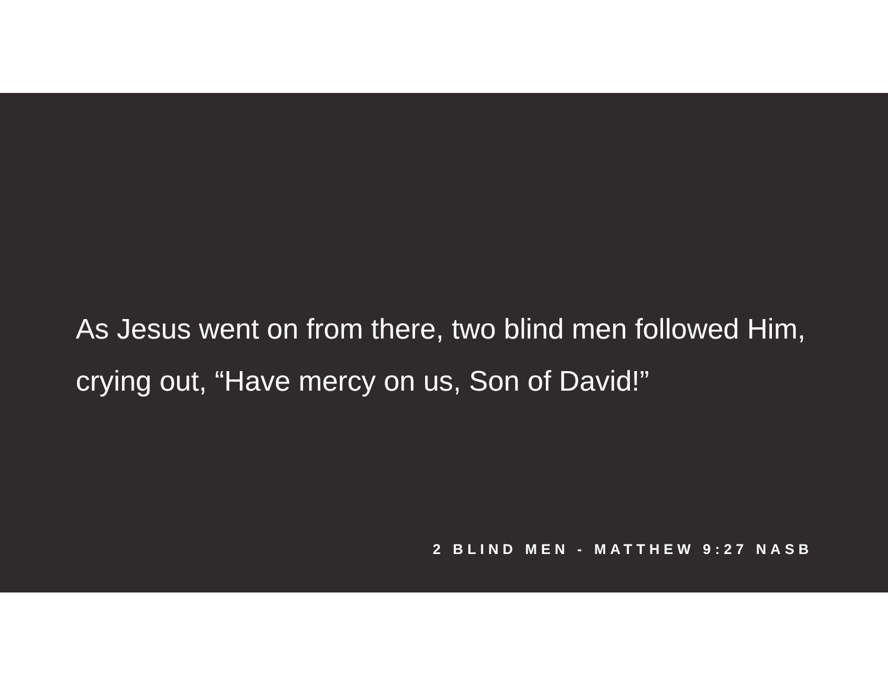As Jesus went on from there, two blind men followed Him, crying out, “Have mercy on us, Son of David!”
2 BLIND MEN - MATTHEW 9:27 NASB